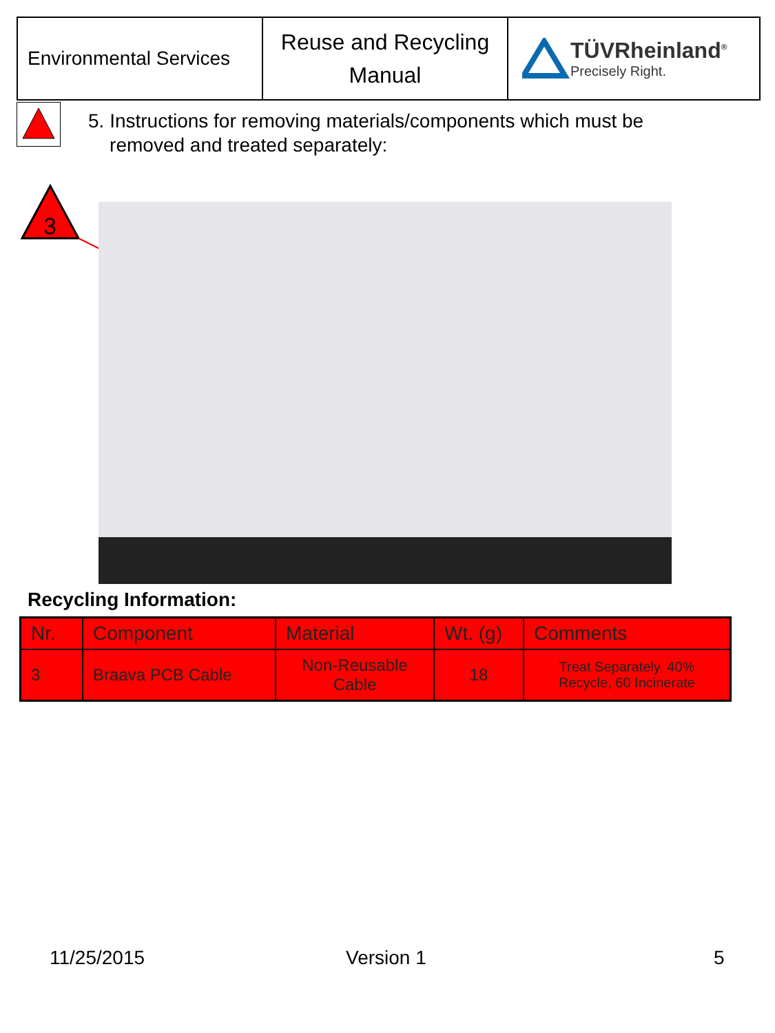Environmental Services
Reuse and Recycling
Manual
TÜVRheinland<sup>®</sup>
Precisely Right.
5. Instructions for removing materials/components which must be
removed and treated separately:
3
Recycling Information:
| Nr. | Component | Material | Wt. (g) | Comments |
| --- | --- | --- | --- | --- |
| 3 | Braava PCB Cable | Non-Reusable Cable | 18 | Treat Separately, 40% Recycle, 60 Incinerate |
11/25/2015 Version 1 5